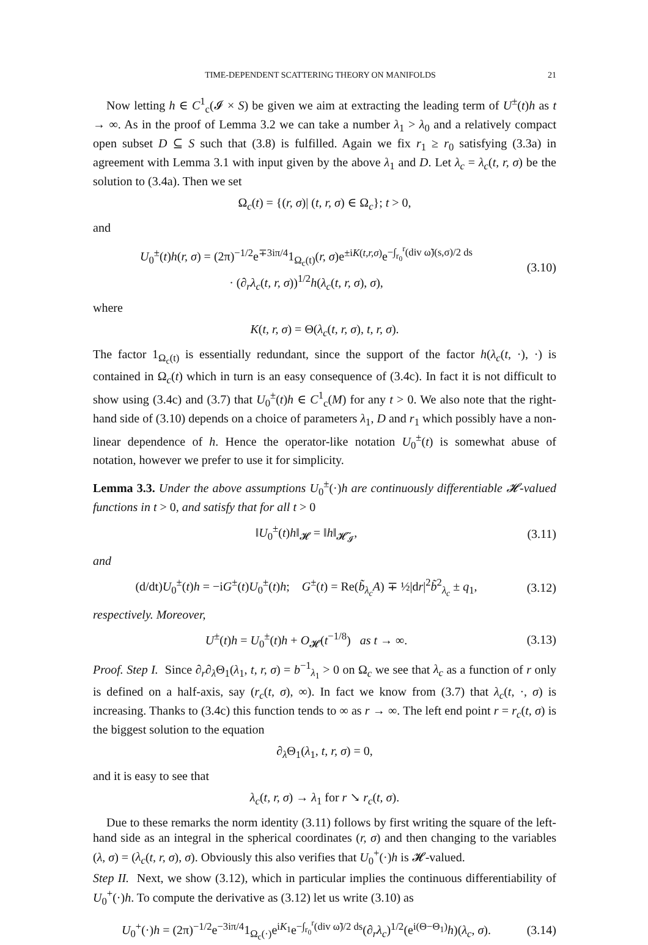TIME-DEPENDENT SCATTERING THEORY ON MANIFOLDS 21
Now letting h ∈ C<sup>1</sup><sub>c</sub>(𝓘 × S) be given we aim at extracting the leading term of U<sup>±</sup>(t)h as t → ∞. As in the proof of Lemma 3.2 we can take a number λ<sub>1</sub> > λ<sub>0</sub> and a relatively compact open subset D ⊆ S such that (3.8) is fulfilled. Again we fix r<sub>1</sub> ≥ r<sub>0</sub> satisfying (3.3a) in agreement with Lemma 3.1 with input given by the above λ<sub>1</sub> and D. Let λ<sub>c</sub> = λ<sub>c</sub>(t, r, σ) be the solution to (3.4a). Then we set
Ω<sub>c</sub>(t) = {(r, σ)| (t, r, σ) ∈ Ω<sub>c</sub>}; t > 0,
and
U<sub>0</sub><sup>±</sup>(t)h(r, σ) = (2π)<sup>−1/2</sup>e<sup>∓3iπ/4</sup>1<sub>Ω<sub>c</sub>(t)</sub>(r, σ)e<sup>±iK(t,r,σ)</sup>e<sup>−∫<sub>r<sub>0</sub></sub><sup>r</sup>(div ω̃)(s,σ)/2 ds</sup>
· (∂<sub>r</sub>λ<sub>c</sub>(t, r, σ))<sup>1/2</sup>h(λ<sub>c</sub>(t, r, σ), σ),
(3.10)
where
K(t, r, σ) = Θ(λ<sub>c</sub>(t, r, σ), t, r, σ).
The factor 1<sub>Ω<sub>c</sub>(t)</sub> is essentially redundant, since the support of the factor h(λ<sub>c</sub>(t, ·), ·) is contained in Ω<sub>c</sub>(t) which in turn is an easy consequence of (3.4c). In fact it is not difficult to show using (3.4c) and (3.7) that U<sub>0</sub><sup>±</sup>(t)h ∈ C<sup>1</sup><sub>c</sub>(M) for any t > 0. We also note that the right-hand side of (3.10) depends on a choice of parameters λ<sub>1</sub>, D and r<sub>1</sub> which possibly have a non-linear dependence of h. Hence the operator-like notation U<sub>0</sub><sup>±</sup>(t) is somewhat abuse of notation, however we prefer to use it for simplicity.
Lemma 3.3. Under the above assumptions U<sub>0</sub><sup>±</sup>(·)h are continuously differentiable 𝓗-valued functions in t > 0, and satisfy that for all t > 0
‖U<sub>0</sub><sup>±</sup>(t)h‖<sub>𝓗</sub> = ‖h‖<sub>𝓗̃<sub>𝓘</sub></sub>,
(3.11)
and
(d/dt)U<sub>0</sub><sup>±</sup>(t)h = −iG<sup>±</sup>(t)U<sub>0</sub><sup>±</sup>(t)h; G<sup>±</sup>(t) = Re(b̃<sub>λ<sub>c</sub></sub>A) ∓ ½|dr|<sup>2</sup>b̃<sup>2</sup><sub>λ<sub>c</sub></sub> ± q<sub>1</sub>,
(3.12)
respectively. Moreover,
U<sup>±</sup>(t)h = U<sub>0</sub><sup>±</sup>(t)h + O<sub>𝓗</sub>(t<sup>−1/8</sup>) as t → ∞.
(3.13)
Proof. Step I. Since ∂<sub>r</sub>∂<sub>λ</sub>Θ<sub>1</sub>(λ<sub>1</sub>, t, r, σ) = b<sup>−1</sup><sub>λ<sub>1</sub></sub> > 0 on Ω<sub>c</sub> we see that λ<sub>c</sub> as a function of r only is defined on a half-axis, say (r<sub>c</sub>(t, σ), ∞). In fact we know from (3.7) that λ<sub>c</sub>(t, ·, σ) is increasing. Thanks to (3.4c) this function tends to ∞ as r → ∞. The left end point r = r<sub>c</sub>(t, σ) is the biggest solution to the equation
∂<sub>λ</sub>Θ<sub>1</sub>(λ<sub>1</sub>, t, r, σ) = 0,
and it is easy to see that
λ<sub>c</sub>(t, r, σ) → λ<sub>1</sub> for r ↘ r<sub>c</sub>(t, σ).
Due to these remarks the norm identity (3.11) follows by first writing the square of the left-hand side as an integral in the spherical coordinates (r, σ) and then changing to the variables (λ, σ) = (λ<sub>c</sub>(t, r, σ), σ). Obviously this also verifies that U<sub>0</sub><sup>+</sup>(·)h is 𝓗-valued.
Step II. Next, we show (3.12), which in particular implies the continuous differentiability of U<sub>0</sub><sup>+</sup>(·)h. To compute the derivative as (3.12) let us write (3.10) as
U<sub>0</sub><sup>+</sup>(·)h = (2π)<sup>−1/2</sup>e<sup>−3iπ/4</sup>1<sub>Ω<sub>c</sub>(·)</sub>e<sup>iK<sub>1</sub></sup>e<sup>−∫<sub>r<sub>0</sub></sub><sup>r</sup>(div ω̃)/2 ds</sup>(∂<sub>r</sub>λ<sub>c</sub>)<sup>1/2</sup>(e<sup>i(Θ−Θ<sub>1</sub>)</sup>h)(λ<sub>c</sub>, σ).
(3.14)